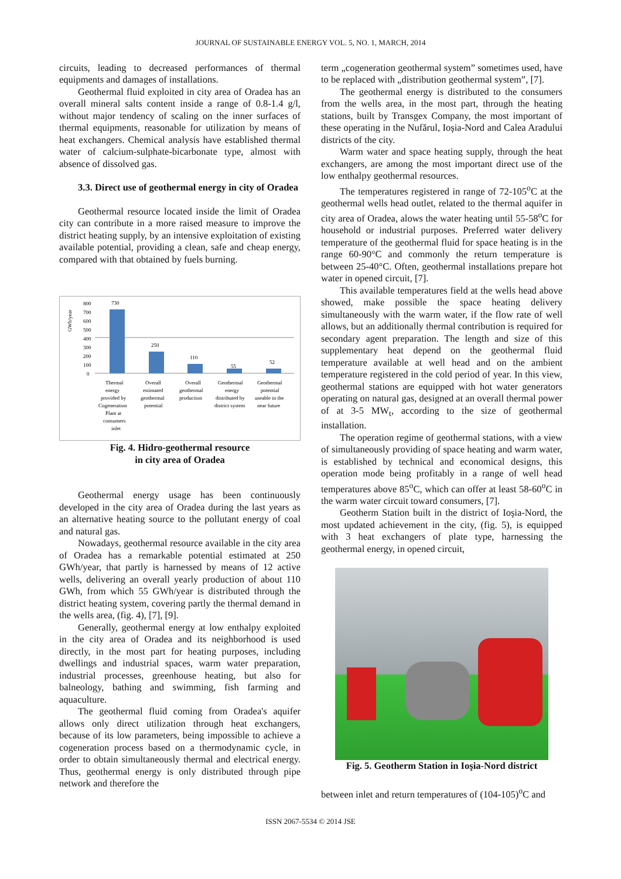JOURNAL OF SUSTAINABLE ENERGY VOL. 5, NO. 1, MARCH, 2014
circuits, leading to decreased performances of thermal equipments and damages of installations.
Geothermal fluid exploited in city area of Oradea has an overall mineral salts content inside a range of 0.8-1.4 g/l, without major tendency of scaling on the inner surfaces of thermal equipments, reasonable for utilization by means of heat exchangers. Chemical analysis have established thermal water of calcium-sulphate-bicarbonate type, almost with absence of dissolved gas.
3.3. Direct use of geothermal energy in city of Oradea
Geothermal resource located inside the limit of Oradea city can contribute in a more raised measure to improve the district heating supply, by an intensive exploitation of existing available potential, providing a clean, safe and cheap energy, compared with that obtained by fuels burning.
GWh/year
800
700
600
500
400
300
200
100
0
730
250
110
55
52
Thermal
energy
provided by
Cogeneration
Plant at
consumers
inlet
Overall
estimated
geothermal
potential
Overall
geothermal
production
Geothermal
energy
distributed by
district system
Geothermal
potential
useable in the
near future
Fig. 4. Hidro-geothermal resource
in city area of Oradea
Geothermal energy usage has been continuously developed in the city area of Oradea during the last years as an alternative heating source to the pollutant energy of coal and natural gas.
Nowadays, geothermal resource available in the city area of Oradea has a remarkable potential estimated at 250 GWh/year, that partly is harnessed by means of 12 active wells, delivering an overall yearly production of about 110 GWh, from which 55 GWh/year is distributed through the district heating system, covering partly the thermal demand in the wells area, (fig. 4), [7], [9].
Generally, geothermal energy at low enthalpy exploited in the city area of Oradea and its neighborhood is used directly, in the most part for heating purposes, including dwellings and industrial spaces, warm water preparation, industrial processes, greenhouse heating, but also for balneology, bathing and swimming, fish farming and aquaculture.
The geothermal fluid coming from Oradea's aquifer allows only direct utilization through heat exchangers, because of its low parameters, being impossible to achieve a cogeneration process based on a thermodynamic cycle, in order to obtain simultaneously thermal and electrical energy. Thus, geothermal energy is only distributed through pipe network and therefore the
term „cogeneration geothermal system” sometimes used, have to be replaced with „distribution geothermal system”, [7].
The geothermal energy is distributed to the consumers from the wells area, in the most part, through the heating stations, built by Transgex Company, the most important of these operating in the Nufărul, Ioşia-Nord and Calea Aradului districts of the city.
Warm water and space heating supply, through the heat exchangers, are among the most important direct use of the low enthalpy geothermal resources.
The temperatures registered in range of 72-105<sup>o</sup>C at the geothermal wells head outlet, related to the thermal aquifer in city area of Oradea, alows the water heating until 55-58<sup>o</sup>C for household or industrial purposes. Preferred water delivery temperature of the geothermal fluid for space heating is in the range 60-90°C and commonly the return temperature is between 25-40°C. Often, geothermal installations prepare hot water in opened circuit, [7].
This available temperatures field at the wells head above showed, make possible the space heating delivery simultaneously with the warm water, if the flow rate of well allows, but an additionally thermal contribution is required for secondary agent preparation. The length and size of this supplementary heat depend on the geothermal fluid temperature available at well head and on the ambient temperature registered in the cold period of year. In this view, geothermal stations are equipped with hot water generators operating on natural gas, designed at an overall thermal power of at 3-5 MW<sub>t</sub>, according to the size of geothermal installation.
The operation regime of geothermal stations, with a view of simultaneously providing of space heating and warm water, is established by technical and economical designs, this operation mode being profitably in a range of well head temperatures above 85<sup>o</sup>C, which can offer at least 58-60<sup>o</sup>C in the warm water circuit toward consumers, [7].
Geotherm Station built in the district of Ioşia-Nord, the most updated achievement in the city, (fig. 5), is equipped with 3 heat exchangers of plate type, harnessing the geothermal energy, in opened circuit,
Fig. 5. Geotherm Station in Ioşia-Nord district
between inlet and return temperatures of (104-105)<sup>o</sup>C and
ISSN 2067-5534 © 2014 JSE